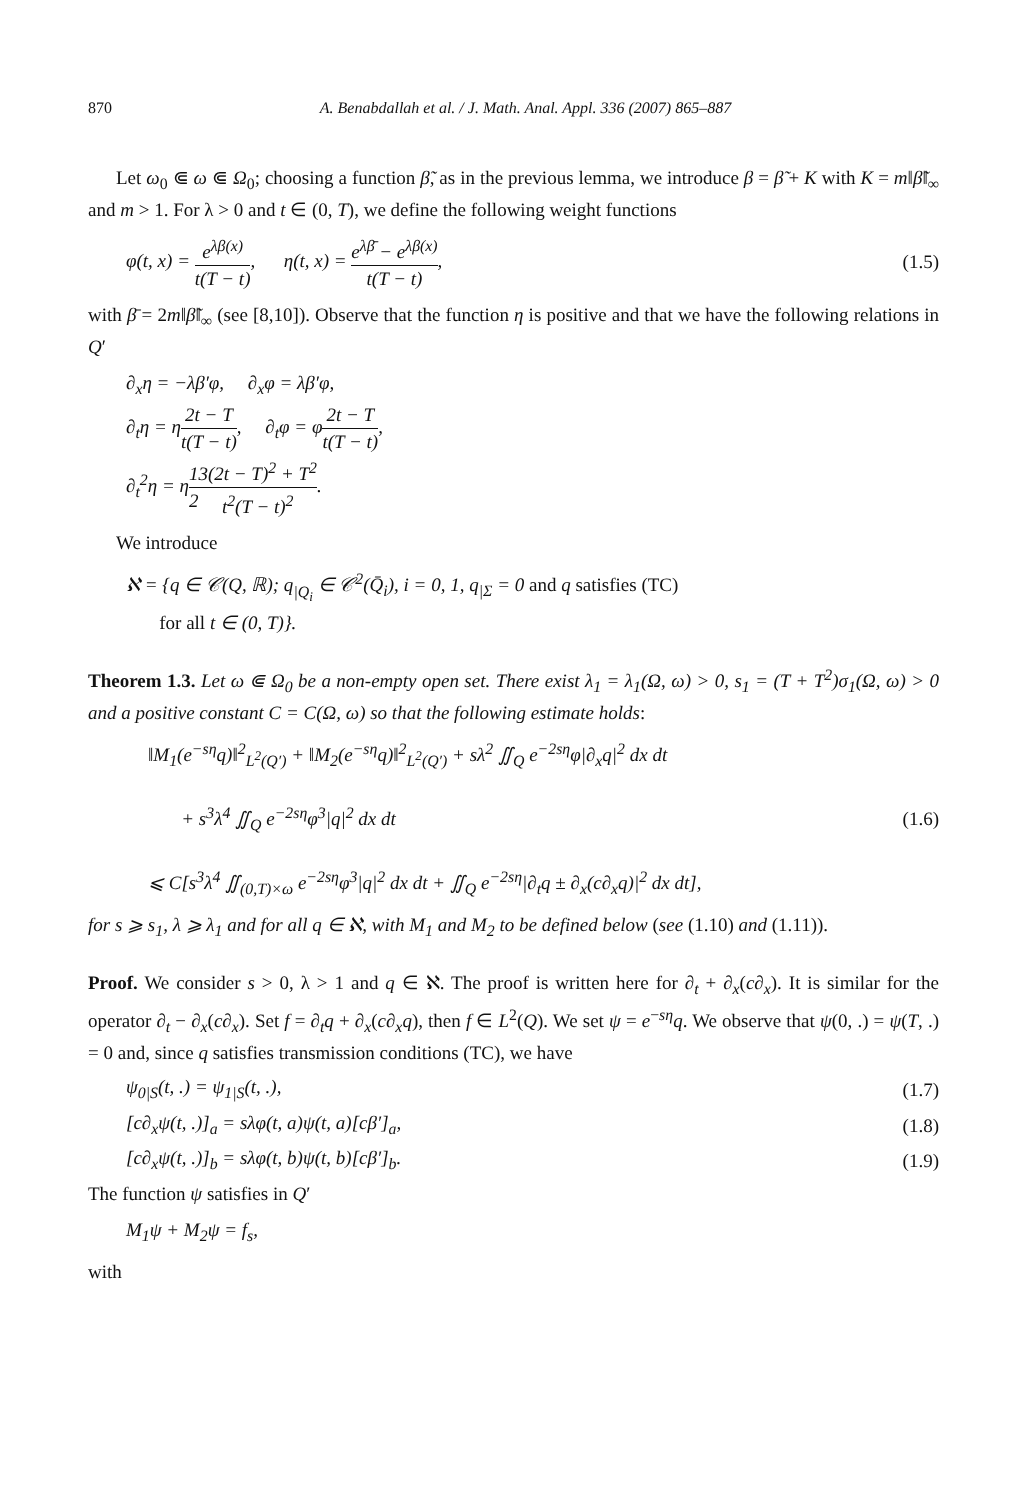870 A. Benabdallah et al. / J. Math. Anal. Appl. 336 (2007) 865–887
Let ω<sub>0</sub> ⋐ ω ⋐ Ω<sub>0</sub>; choosing a function β̃, as in the previous lemma, we introduce β = β̃ + K with K = m‖β̃‖<sub>∞</sub> and m > 1. For λ > 0 and t ∈ (0, T), we define the following weight functions
φ(t, x) = e<sup>λβ(x)</sup> t(T − t), η(t, x) = e<sup>λβ̄</sup> − e<sup>λβ(x)</sup> t(T − t),
(1.5)
with β̄ = 2m‖β̃‖<sub>∞</sub> (see [8,10]). Observe that the function η is positive and that we have the following relations in Q′
∂<sub>x</sub>η = −λβ′φ, ∂<sub>x</sub>φ = λβ′φ,
∂<sub>t</sub>η = η2t − T t(T − t), ∂<sub>t</sub>φ = φ2t − T t(T − t),
∂<sub>t</sub><sup>2</sup>η = η1 23(2t − T)<sup>2</sup> + T<sup>2</sup> t<sup>2</sup>(T − t)<sup>2</sup>.
We introduce
ℵ = {q ∈ 𝒞(Q, ℝ); q<sub>|Q<sub>i</sub></sub> ∈ 𝒞<sup>2</sup>(Q̄<sub>i</sub>), i = 0, 1, q<sub>|Σ</sub> = 0 and q satisfies (TC)
for all t ∈ (0, T)}.
Theorem 1.3. Let ω ⋐ Ω<sub>0</sub> be a non-empty open set. There exist λ<sub>1</sub> = λ<sub>1</sub>(Ω, ω) > 0, s<sub>1</sub> = (T + T<sup>2</sup>)σ<sub>1</sub>(Ω, ω) > 0 and a positive constant C = C(Ω, ω) so that the following estimate holds:
‖M<sub>1</sub>(e<sup>−sη</sup>q)‖<sup>2</sup><sub>L<sup>2</sup>(Q′)</sub> + ‖M<sub>2</sub>(e<sup>−sη</sup>q)‖<sup>2</sup><sub>L<sup>2</sup>(Q′)</sub> + sλ<sup>2</sup> ∬<sub>Q</sub> e<sup>−2sη</sup>φ|∂<sub>x</sub>q|<sup>2</sup> dx dt
+ s<sup>3</sup>λ<sup>4</sup> ∬<sub>Q</sub> e<sup>−2sη</sup>φ<sup>3</sup>|q|<sup>2</sup> dx dt
⩽ C[s<sup>3</sup>λ<sup>4</sup> ∬<sub>(0,T)×ω</sub> e<sup>−2sη</sup>φ<sup>3</sup>|q|<sup>2</sup> dx dt + ∬<sub>Q</sub> e<sup>−2sη</sup>|∂<sub>t</sub>q ± ∂<sub>x</sub>(c∂<sub>x</sub>q)|<sup>2</sup> dx dt],
(1.6)
for s ⩾ s<sub>1</sub>, λ ⩾ λ<sub>1</sub> and for all q ∈ ℵ, with M<sub>1</sub> and M<sub>2</sub> to be defined below (see (1.10) and (1.11)).
Proof. We consider s > 0, λ > 1 and q ∈ ℵ. The proof is written here for ∂<sub>t</sub> + ∂<sub>x</sub>(c∂<sub>x</sub>). It is similar for the operator ∂<sub>t</sub> − ∂<sub>x</sub>(c∂<sub>x</sub>). Set f = ∂<sub>t</sub>q + ∂<sub>x</sub>(c∂<sub>x</sub>q), then f ∈ L<sup>2</sup>(Q). We set ψ = e<sup>−sη</sup>q. We observe that ψ(0, .) = ψ(T, .) = 0 and, since q satisfies transmission conditions (TC), we have
ψ<sub>0|S</sub>(t, .) = ψ<sub>1|S</sub>(t, .), (1.7)
[c∂<sub>x</sub>ψ(t, .)]<sub>a</sub> = sλφ(t, a)ψ(t, a)[cβ′]<sub>a</sub>,
(1.8)
[c∂<sub>x</sub>ψ(t, .)]<sub>b</sub> = sλφ(t, b)ψ(t, b)[cβ′]<sub>b</sub>.
(1.9)
The function ψ satisfies in Q′
M<sub>1</sub>ψ + M<sub>2</sub>ψ = f<sub>s</sub>,
with